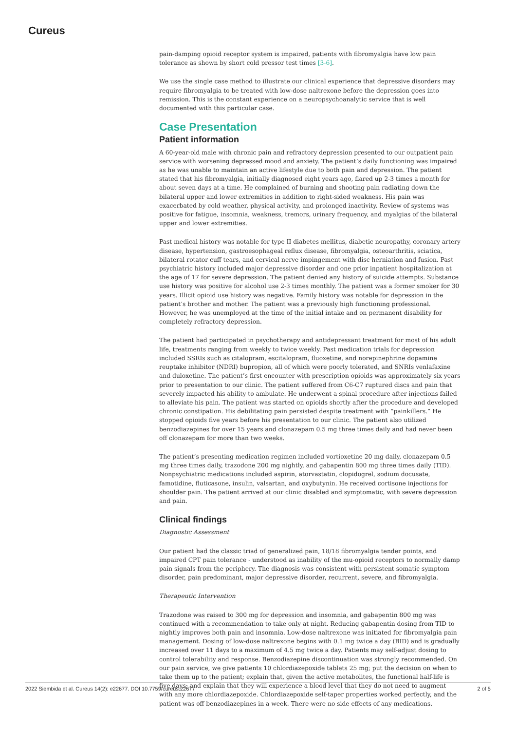Cureus
pain-damping opioid receptor system is impaired, patients with fibromyalgia have low pain tolerance as shown by short cold pressor test times [3-6].
We use the single case method to illustrate our clinical experience that depressive disorders may require fibromyalgia to be treated with low-dose naltrexone before the depression goes into remission. This is the constant experience on a neuropsychoanalytic service that is well documented with this particular case.
Case Presentation
Patient information
A 60-year-old male with chronic pain and refractory depression presented to our outpatient pain service with worsening depressed mood and anxiety. The patient’s daily functioning was impaired as he was unable to maintain an active lifestyle due to both pain and depression. The patient stated that his fibromyalgia, initially diagnosed eight years ago, flared up 2-3 times a month for about seven days at a time. He complained of burning and shooting pain radiating down the bilateral upper and lower extremities in addition to right-sided weakness. His pain was exacerbated by cold weather, physical activity, and prolonged inactivity. Review of systems was positive for fatigue, insomnia, weakness, tremors, urinary frequency, and myalgias of the bilateral upper and lower extremities.
Past medical history was notable for type II diabetes mellitus, diabetic neuropathy, coronary artery disease, hypertension, gastroesophageal reflux disease, fibromyalgia, osteoarthritis, sciatica, bilateral rotator cuff tears, and cervical nerve impingement with disc herniation and fusion. Past psychiatric history included major depressive disorder and one prior inpatient hospitalization at the age of 17 for severe depression. The patient denied any history of suicide attempts. Substance use history was positive for alcohol use 2-3 times monthly. The patient was a former smoker for 30 years. Illicit opioid use history was negative. Family history was notable for depression in the patient’s brother and mother. The patient was a previously high functioning professional. However, he was unemployed at the time of the initial intake and on permanent disability for completely refractory depression.
The patient had participated in psychotherapy and antidepressant treatment for most of his adult life, treatments ranging from weekly to twice weekly. Past medication trials for depression included SSRIs such as citalopram, escitalopram, fluoxetine, and norepinephrine dopamine reuptake inhibitor (NDRI) bupropion, all of which were poorly tolerated, and SNRIs venlafaxine and duloxetine. The patient’s first encounter with prescription opioids was approximately six years prior to presentation to our clinic. The patient suffered from C6-C7 ruptured discs and pain that severely impacted his ability to ambulate. He underwent a spinal procedure after injections failed to alleviate his pain. The patient was started on opioids shortly after the procedure and developed chronic constipation. His debilitating pain persisted despite treatment with “painkillers.” He stopped opioids five years before his presentation to our clinic. The patient also utilized benzodiazepines for over 15 years and clonazepam 0.5 mg three times daily and had never been off clonazepam for more than two weeks.
The patient’s presenting medication regimen included vortioxetine 20 mg daily, clonazepam 0.5 mg three times daily, trazodone 200 mg nightly, and gabapentin 800 mg three times daily (TID). Nonpsychiatric medications included aspirin, atorvastatin, clopidogrel, sodium docusate, famotidine, fluticasone, insulin, valsartan, and oxybutynin. He received cortisone injections for shoulder pain. The patient arrived at our clinic disabled and symptomatic, with severe depression and pain.
Clinical findings
Diagnostic Assessment
Our patient had the classic triad of generalized pain, 18/18 fibromyalgia tender points, and impaired CPT pain tolerance - understood as inability of the mu-opioid receptors to normally damp pain signals from the periphery. The diagnosis was consistent with persistent somatic symptom disorder, pain predominant, major depressive disorder, recurrent, severe, and fibromyalgia.
Therapeutic Intervention
Trazodone was raised to 300 mg for depression and insomnia, and gabapentin 800 mg was continued with a recommendation to take only at night. Reducing gabapentin dosing from TID to nightly improves both pain and insomnia. Low-dose naltrexone was initiated for fibromyalgia pain management. Dosing of low-dose naltrexone begins with 0.1 mg twice a day (BID) and is gradually increased over 11 days to a maximum of 4.5 mg twice a day. Patients may self-adjust dosing to control tolerability and response. Benzodiazepine discontinuation was strongly recommended. On our pain service, we give patients 10 chlordiazepoxide tablets 25 mg; put the decision on when to take them up to the patient; explain that, given the active metabolites, the functional half-life is five days; and explain that they will experience a blood level that they do not need to augment with any more chlordiazepoxide. Chlordiazepoxide self-taper properties worked perfectly, and the patient was off benzodiazepines in a week. There were no side effects of any medications.
2022 Siembida et al. Cureus 14(2): e22677. DOI 10.7759/cureus.22677 2 of 5